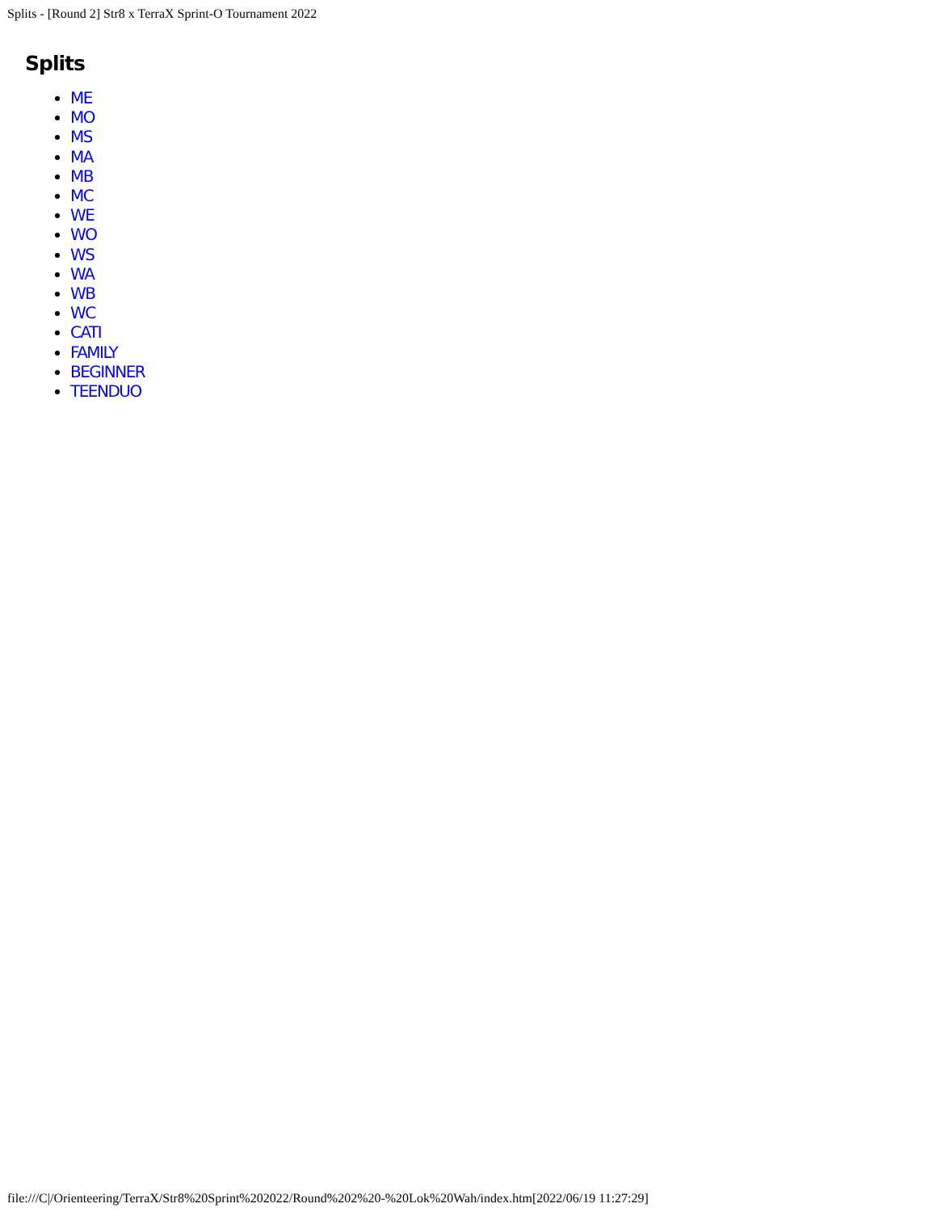Splits - [Round 2] Str8 x TerraX Sprint-O Tournament 2022
Splits
ME
MO
MS
MA
MB
MC
WE
WO
WS
WA
WB
WC
CATI
FAMILY
BEGINNER
TEENDUO
file:///C|/Orienteering/TerraX/Str8%20Sprint%202022/Round%202%20-%20Lok%20Wah/index.htm[2022/06/19 11:27:29]